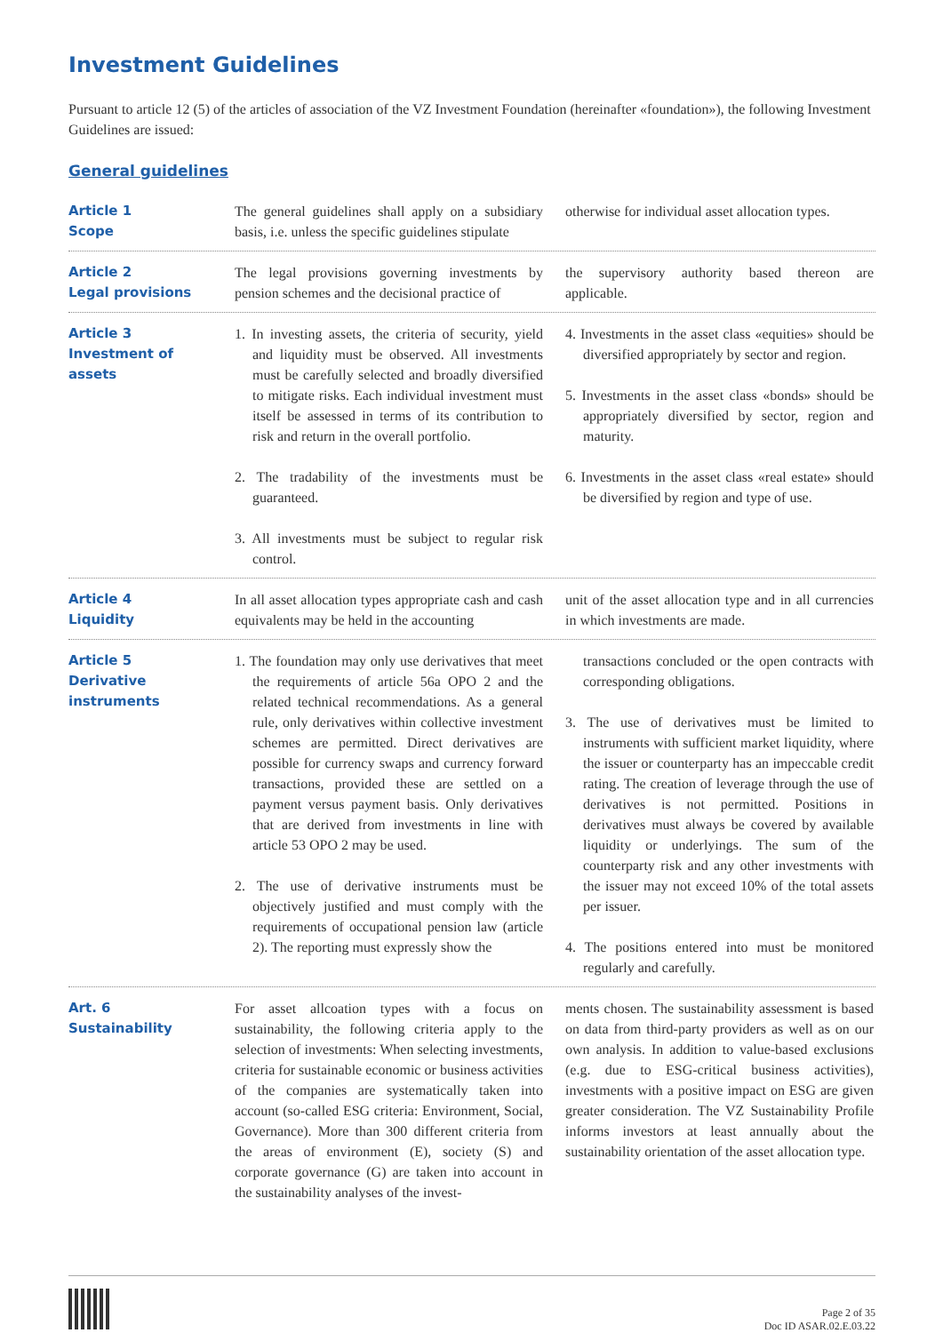Investment Guidelines
Pursuant to article 12 (5) of the articles of association of the VZ Investment Foundation (hereinafter «foundation»), the following Investment Guidelines are issued:
General guidelines
Article 1
Scope
The general guidelines shall apply on a subsidiary basis, i.e. unless the specific guidelines stipulate
otherwise for individual asset allocation types.
Article 2
Legal provisions
The legal provisions governing investments by pension schemes and the decisional practice of
the supervisory authority based thereon are applicable.
Article 3
Investment of
assets
1. In investing assets, the criteria of security, yield and liquidity must be observed. All investments must be carefully selected and broadly diversified to mitigate risks. Each individual investment must itself be assessed in terms of its contribution to risk and return in the overall portfolio.
2. The tradability of the investments must be guaranteed.
3. All investments must be subject to regular risk control.
4. Investments in the asset class «equities» should be diversified appropriately by sector and region.
5. Investments in the asset class «bonds» should be appropriately diversified by sector, region and maturity.
6. Investments in the asset class «real estate» should be diversified by region and type of use.
Article 4
Liquidity
In all asset allocation types appropriate cash and cash equivalents may be held in the accounting
unit of the asset allocation type and in all currencies in which investments are made.
Article 5
Derivative
instruments
1. The foundation may only use derivatives that meet the requirements of article 56a OPO 2 and the related technical recommendations. As a general rule, only derivatives within collective investment schemes are permitted. Direct derivatives are possible for currency swaps and currency forward transactions, provided these are settled on a payment versus payment basis. Only derivatives that are derived from investments in line with article 53 OPO 2 may be used.
2. The use of derivative instruments must be objectively justified and must comply with the requirements of occupational pension law (article 2). The reporting must expressly show the
transactions concluded or the open contracts with corresponding obligations.
3. The use of derivatives must be limited to instruments with sufficient market liquidity, where the issuer or counterparty has an impeccable credit rating. The creation of leverage through the use of derivatives is not permitted. Positions in derivatives must always be covered by available liquidity or underlyings. The sum of the counterparty risk and any other investments with the issuer may not exceed 10% of the total assets per issuer.
4. The positions entered into must be monitored regularly and carefully.
Art. 6
Sustainability
For asset allcoation types with a focus on sustainability, the following criteria apply to the selection of investments: When selecting investments, criteria for sustainable economic or business activities of the companies are systematically taken into account (so-called ESG criteria: Environment, Social, Governance). More than 300 different criteria from the areas of environment (E), society (S) and corporate governance (G) are taken into account in the sustainability analyses of the invest-
ments chosen. The sustainability assessment is based on data from third-party providers as well as on our own analysis. In addition to value-based exclusions (e.g. due to ESG-critical business activities), investments with a positive impact on ESG are given greater consideration. The VZ Sustainability Profile informs investors at least annually about the sustainability orientation of the asset allocation type.
Page 2 of 35
Doc ID ASAR.02.E.03.22